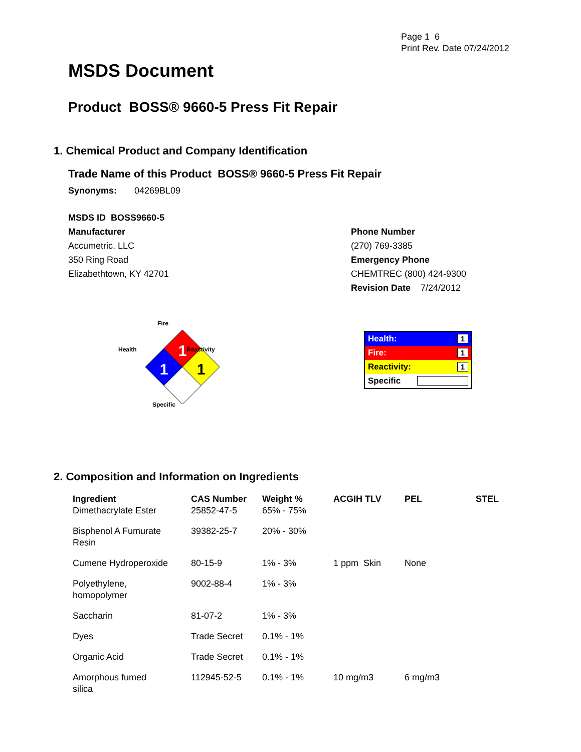Page 1 6
Print Rev. Date 07/24/2012
MSDS Document
Product BOSS® 9660-5 Press Fit Repair
1. Chemical Product and Company Identification
Trade Name of this Product BOSS® 9660-5 Press Fit Repair
Synonyms: 04269BL09
MSDS ID BOSS9660-5
Manufacturer
Accumetric, LLC
350 Ring Road
Elizabethtown, KY 42701
Phone Number
(270) 769-3385
Emergency Phone
CHEMTREC (800) 424-9300
Revision Date 7/24/2012
1
1
1
Fire
Health Reactivity
Specific
| Health: | 1 |
| Fire: | 1 |
| Reactivity: | 1 |
| Specific | |
2. Composition and Information on Ingredients
| Ingredient | CAS Number | Weight % | ACGIH TLV | PEL | STEL |
| --- | --- | --- | --- | --- | --- |
| Dimethacrylate Ester | 25852-47-5 | 65% - 75% | | | |
| Bisphenol A Fumurate Resin | 39382-25-7 | 20% - 30% | | | |
| Cumene Hydroperoxide | 80-15-9 | 1% - 3% | 1 ppm Skin | None | |
| Polyethylene, homopolymer | 9002-88-4 | 1% - 3% | | | |
| Saccharin | 81-07-2 | 1% - 3% | | | |
| Dyes | Trade Secret | 0.1% - 1% | | | |
| Organic Acid | Trade Secret | 0.1% - 1% | | | |
| Amorphous fumed silica | 112945-52-5 | 0.1% - 1% | 10 mg/m3 | 6 mg/m3 | |